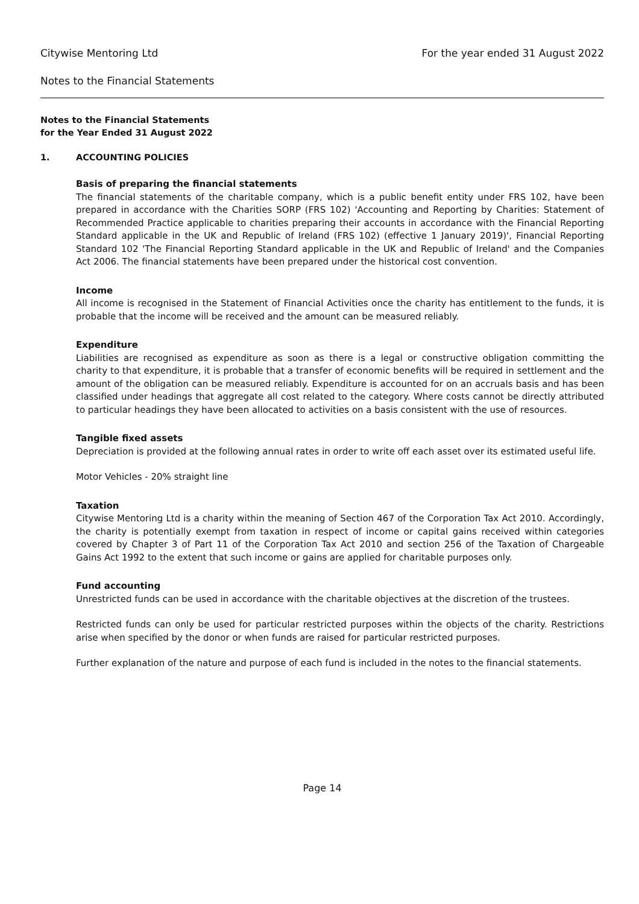Citywise Mentoring Ltd For the year ended 31 August 2022
Notes to the Financial Statements
Notes to the Financial Statements
for the Year Ended 31 August 2022
1. ACCOUNTING POLICIES
Basis of preparing the financial statements
The financial statements of the charitable company, which is a public benefit entity under FRS 102, have been prepared in accordance with the Charities SORP (FRS 102) 'Accounting and Reporting by Charities: Statement of Recommended Practice applicable to charities preparing their accounts in accordance with the Financial Reporting Standard applicable in the UK and Republic of Ireland (FRS 102) (effective 1 January 2019)', Financial Reporting Standard 102 'The Financial Reporting Standard applicable in the UK and Republic of Ireland' and the Companies Act 2006. The financial statements have been prepared under the historical cost convention.
Income
All income is recognised in the Statement of Financial Activities once the charity has entitlement to the funds, it is probable that the income will be received and the amount can be measured reliably.
Expenditure
Liabilities are recognised as expenditure as soon as there is a legal or constructive obligation committing the charity to that expenditure, it is probable that a transfer of economic benefits will be required in settlement and the amount of the obligation can be measured reliably. Expenditure is accounted for on an accruals basis and has been classified under headings that aggregate all cost related to the category. Where costs cannot be directly attributed to particular headings they have been allocated to activities on a basis consistent with the use of resources.
Tangible fixed assets
Depreciation is provided at the following annual rates in order to write off each asset over its estimated useful life.
Motor Vehicles - 20% straight line
Taxation
Citywise Mentoring Ltd is a charity within the meaning of Section 467 of the Corporation Tax Act 2010. Accordingly, the charity is potentially exempt from taxation in respect of income or capital gains received within categories covered by Chapter 3 of Part 11 of the Corporation Tax Act 2010 and section 256 of the Taxation of Chargeable Gains Act 1992 to the extent that such income or gains are applied for charitable purposes only.
Fund accounting
Unrestricted funds can be used in accordance with the charitable objectives at the discretion of the trustees.
Restricted funds can only be used for particular restricted purposes within the objects of the charity. Restrictions arise when specified by the donor or when funds are raised for particular restricted purposes.
Further explanation of the nature and purpose of each fund is included in the notes to the financial statements.
Page 14